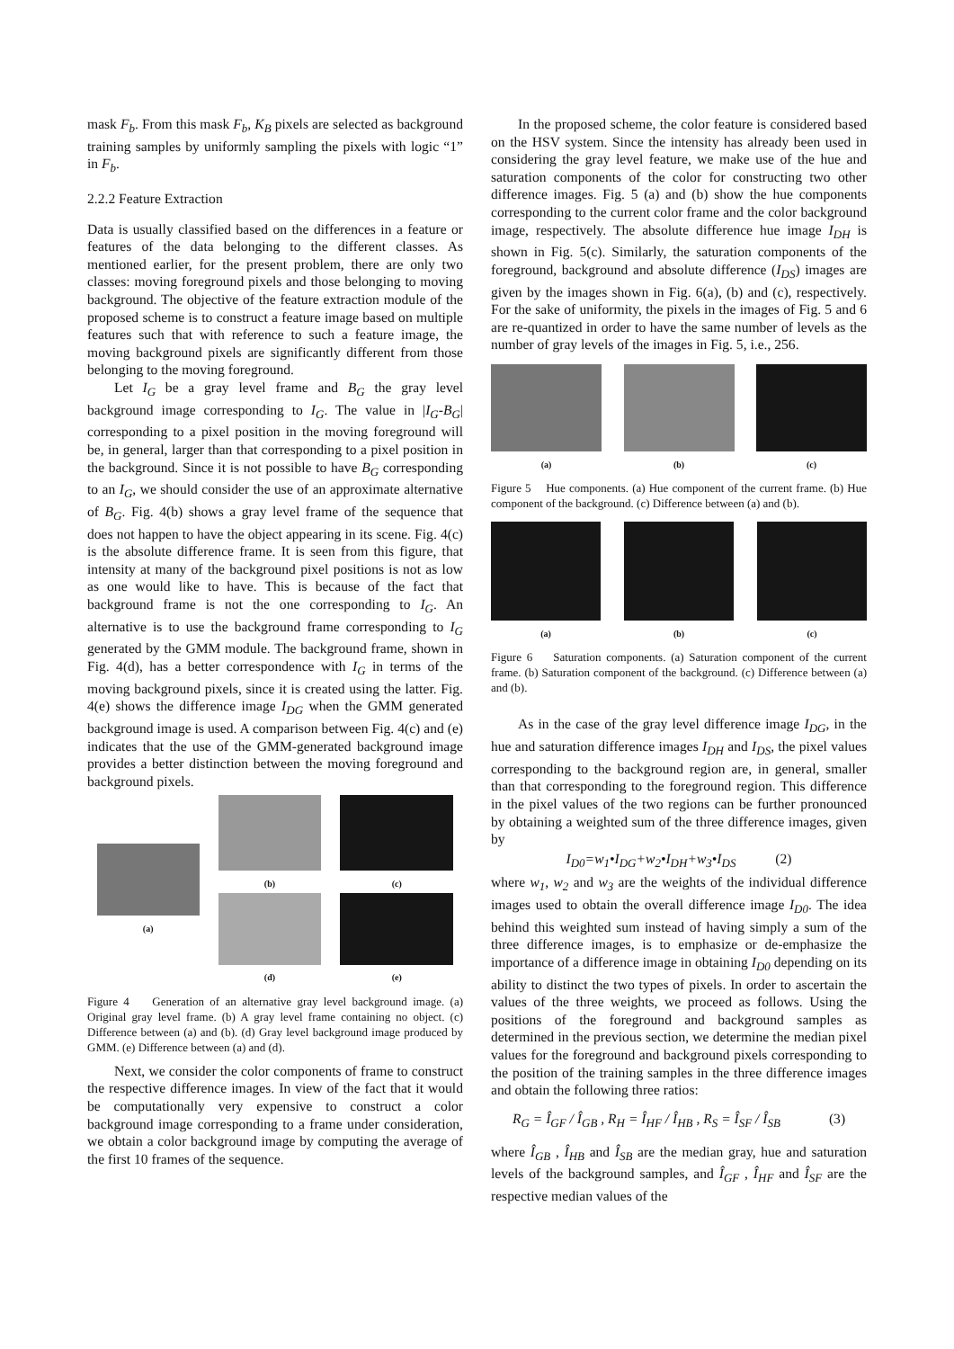mask F<sub>b</sub>. From this mask F<sub>b</sub>, K<sub>B</sub> pixels are selected as background training samples by uniformly sampling the pixels with logic “1” in F<sub>b</sub>.
2.2.2 Feature Extraction
Data is usually classified based on the differences in a feature or features of the data belonging to the different classes. As mentioned earlier, for the present problem, there are only two classes: moving foreground pixels and those belonging to moving background. The objective of the feature extraction module of the proposed scheme is to construct a feature image based on multiple features such that with reference to such a feature image, the moving background pixels are significantly different from those belonging to the moving foreground.
Let I<sub>G</sub> be a gray level frame and B<sub>G</sub> the gray level background image corresponding to I<sub>G</sub>. The value in |I<sub>G</sub>-B<sub>G</sub>| corresponding to a pixel position in the moving foreground will be, in general, larger than that corresponding to a pixel position in the background. Since it is not possible to have B<sub>G</sub> corresponding to an I<sub>G</sub>, we should consider the use of an approximate alternative of B<sub>G</sub>. Fig. 4(b) shows a gray level frame of the sequence that does not happen to have the object appearing in its scene. Fig. 4(c) is the absolute difference frame. It is seen from this figure, that intensity at many of the background pixel positions is not as low as one would like to have. This is because of the fact that background frame is not the one corresponding to I<sub>G</sub>. An alternative is to use the background frame corresponding to I<sub>G</sub> generated by the GMM module. The background frame, shown in Fig. 4(d), has a better correspondence with I<sub>G</sub> in terms of the moving background pixels, since it is created using the latter. Fig. 4(e) shows the difference image I<sub>DG</sub> when the GMM generated background image is used. A comparison between Fig. 4(c) and (e) indicates that the use of the GMM-generated background image provides a better distinction between the moving foreground and background pixels.
(a)
(b)
(d)
(c)
(e)
Figure 4 Generation of an alternative gray level background image. (a) Original gray level frame. (b) A gray level frame containing no object. (c) Difference between (a) and (b). (d) Gray level background image produced by GMM. (e) Difference between (a) and (d).
Next, we consider the color components of frame to construct the respective difference images. In view of the fact that it would be computationally very expensive to construct a color background image corresponding to a frame under consideration, we obtain a color background image by computing the average of the first 10 frames of the sequence.
In the proposed scheme, the color feature is considered based on the HSV system. Since the intensity has already been used in considering the gray level feature, we make use of the hue and saturation components of the color for constructing two other difference images. Fig. 5 (a) and (b) show the hue components corresponding to the current color frame and the color background image, respectively. The absolute difference hue image I<sub>DH</sub> is shown in Fig. 5(c). Similarly, the saturation components of the foreground, background and absolute difference (I<sub>DS</sub>) images are given by the images shown in Fig. 6(a), (b) and (c), respectively. For the sake of uniformity, the pixels in the images of Fig. 5 and 6 are re-quantized in order to have the same number of levels as the number of gray levels of the images in Fig. 5, i.e., 256.
(a) (b) (c)
Figure 5 Hue components. (a) Hue component of the current frame. (b) Hue component of the background. (c) Difference between (a) and (b).
(a) (b) (c)
Figure 6 Saturation components. (a) Saturation component of the current frame. (b) Saturation component of the background. (c) Difference between (a) and (b).
As in the case of the gray level difference image I<sub>DG</sub>, in the hue and saturation difference images I<sub>DH</sub> and I<sub>DS</sub>, the pixel values corresponding to the background region are, in general, smaller than that corresponding to the foreground region. This difference in the pixel values of the two regions can be further pronounced by obtaining a weighted sum of the three difference images, given by
I<sub>D0</sub>=w<sub>1</sub>•I<sub>DG</sub>+w<sub>2</sub>•I<sub>DH</sub>+w<sub>3</sub>•I<sub>DS</sub> (2)
where w<sub>1</sub>, w<sub>2</sub> and w<sub>3</sub> are the weights of the individual difference images used to obtain the overall difference image I<sub>D0</sub>. The idea behind this weighted sum instead of having simply a sum of the three difference images, is to emphasize or de-emphasize the importance of a difference image in obtaining I<sub>D0</sub> depending on its ability to distinct the two types of pixels. In order to ascertain the values of the three weights, we proceed as follows. Using the positions of the foreground and background samples as determined in the previous section, we determine the median pixel values for the foreground and background pixels corresponding to the position of the training samples in the three difference images and obtain the following three ratios:
R<sub>G</sub> = Î<sub>GF</sub> / Î<sub>GB</sub> , R<sub>H</sub> = Î<sub>HF</sub> / Î<sub>HB</sub> , R<sub>S</sub> = Î<sub>SF</sub> / Î<sub>SB</sub> (3)
where Î<sub>GB</sub> , Î<sub>HB</sub> and Î<sub>SB</sub> are the median gray, hue and saturation levels of the background samples, and Î<sub>GF</sub> , Î<sub>HF</sub> and Î<sub>SF</sub> are the respective median values of the